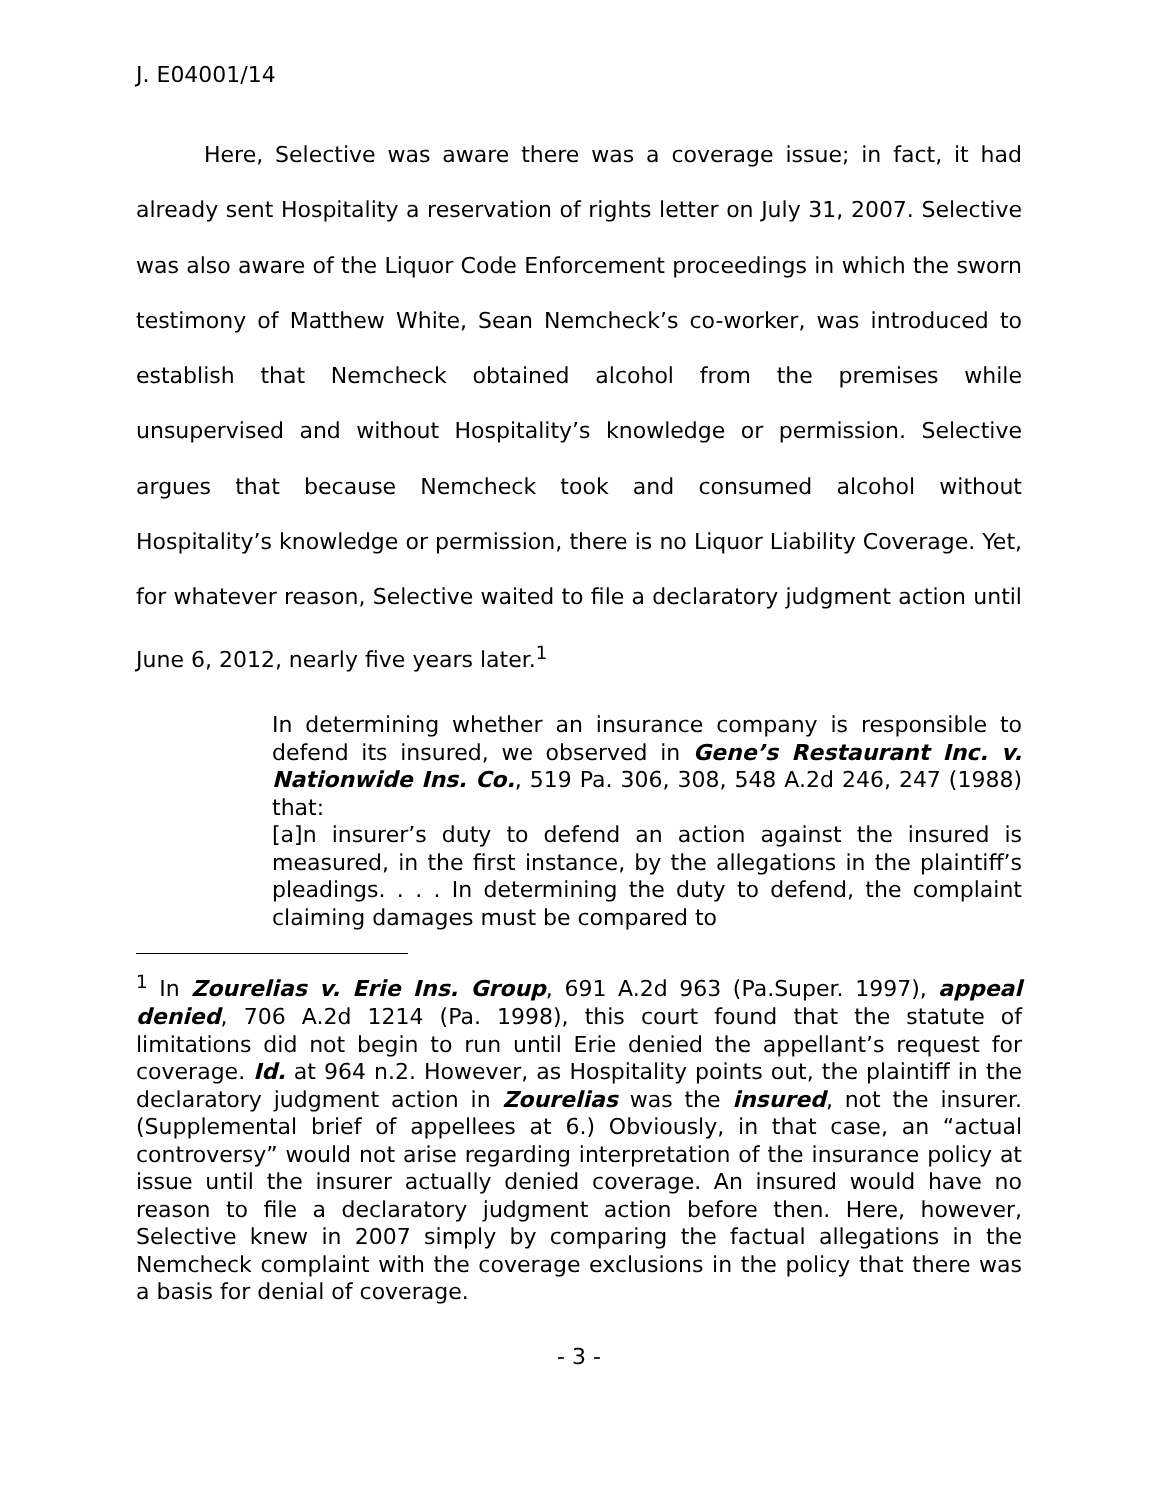J. E04001/14
Here, Selective was aware there was a coverage issue; in fact, it had already sent Hospitality a reservation of rights letter on July 31, 2007. Selective was also aware of the Liquor Code Enforcement proceedings in which the sworn testimony of Matthew White, Sean Nemcheck’s co-worker, was introduced to establish that Nemcheck obtained alcohol from the premises while unsupervised and without Hospitality’s knowledge or permission. Selective argues that because Nemcheck took and consumed alcohol without Hospitality’s knowledge or permission, there is no Liquor Liability Coverage. Yet, for whatever reason, Selective waited to file a declaratory judgment action until June 6, 2012, nearly five years later.<sup>1</sup>
In determining whether an insurance company is responsible to defend its insured, we observed in Gene’s Restaurant Inc. v. Nationwide Ins. Co., 519 Pa. 306, 308, 548 A.2d 246, 247 (1988) that:
[a]n insurer’s duty to defend an action against the insured is measured, in the first instance, by the allegations in the plaintiff’s pleadings. . . . In determining the duty to defend, the complaint claiming damages must be compared to
<sup>1</sup> In Zourelias v. Erie Ins. Group, 691 A.2d 963 (Pa.Super. 1997), appeal denied, 706 A.2d 1214 (Pa. 1998), this court found that the statute of limitations did not begin to run until Erie denied the appellant’s request for coverage. Id. at 964 n.2. However, as Hospitality points out, the plaintiff in the declaratory judgment action in Zourelias was the insured, not the insurer. (Supplemental brief of appellees at 6.) Obviously, in that case, an “actual controversy” would not arise regarding interpretation of the insurance policy at issue until the insurer actually denied coverage. An insured would have no reason to file a declaratory judgment action before then. Here, however, Selective knew in 2007 simply by comparing the factual allegations in the Nemcheck complaint with the coverage exclusions in the policy that there was a basis for denial of coverage.
- 3 -